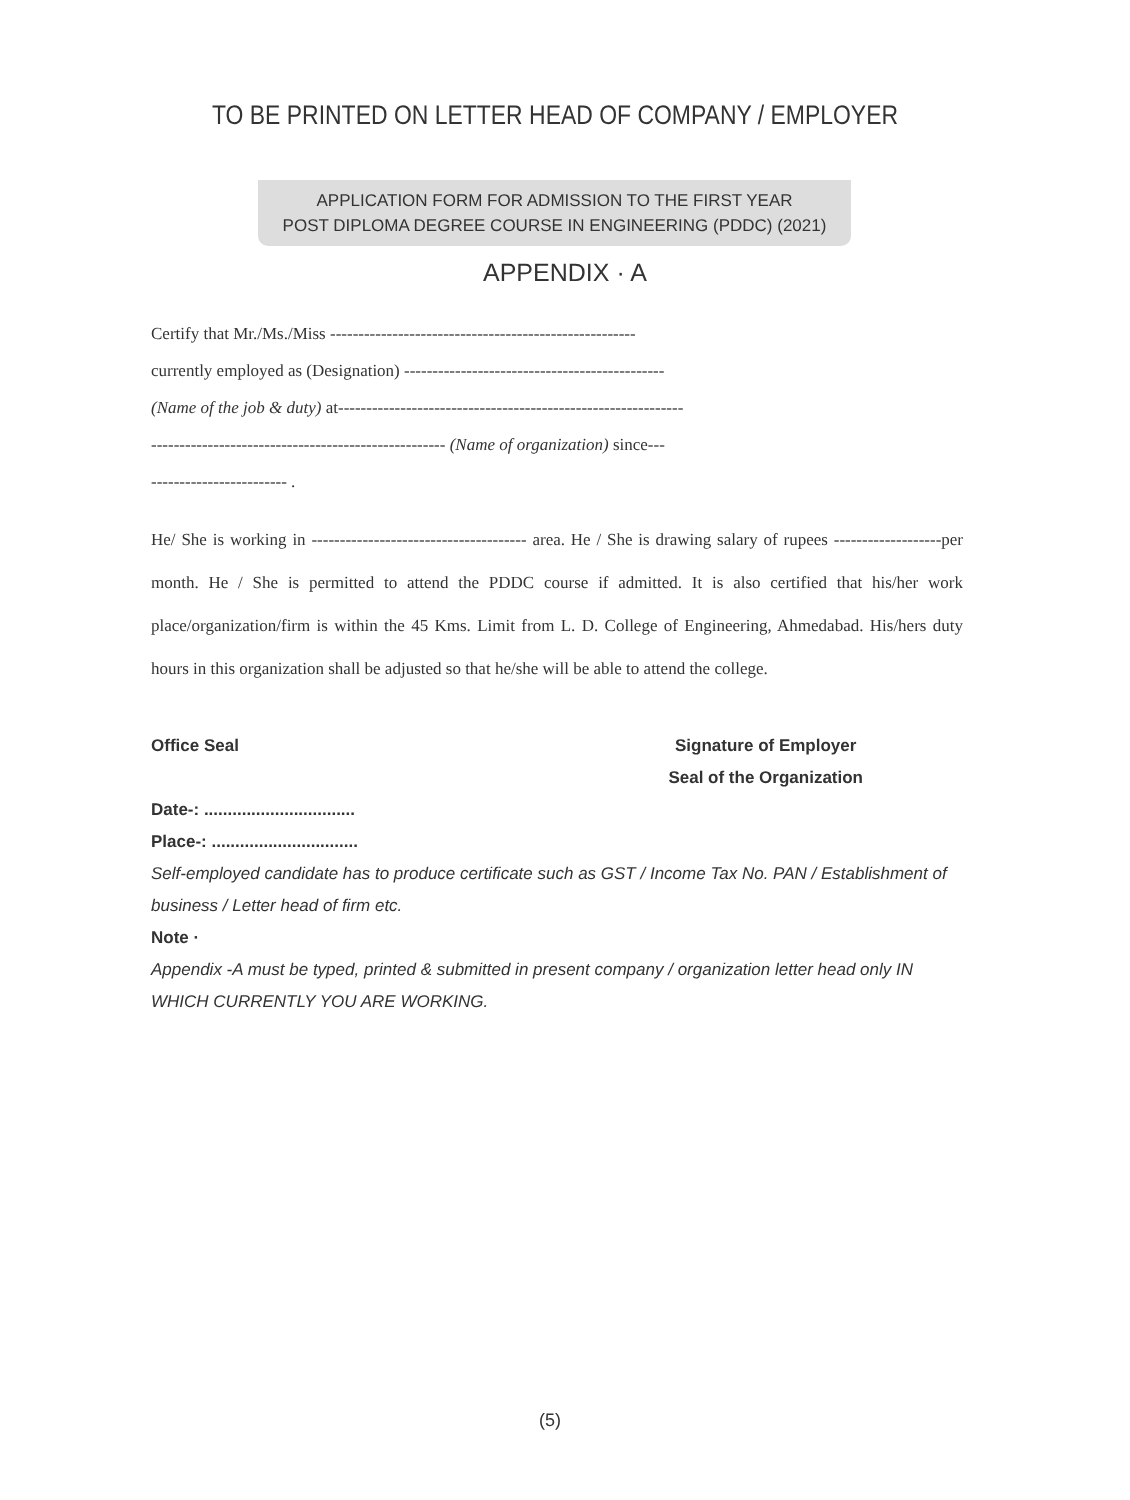TO BE PRINTED ON LETTER HEAD OF COMPANY / EMPLOYER
APPLICATION FORM FOR ADMISSION TO THE FIRST YEAR
POST DIPLOMA DEGREE COURSE IN ENGINEERING (PDDC) (2021)
APPENDIX · A
Certify that Mr./Ms./Miss ------------------------------------------------------
currently employed as (Designation) ----------------------------------------------
(Name of the job & duty) at-------------------------------------------------------------
---------------------------------------------------- (Name of organization) since---
------------------------ .
He/ She is working in -------------------------------------- area. He / She is drawing salary of rupees -------------------per month. He / She is permitted to attend the PDDC course if admitted. It is also certified that his/her work place/organization/firm is within the 45 Kms. Limit from L. D. College of Engineering, Ahmedabad. His/hers duty hours in this organization shall be adjusted so that he/she will be able to attend the college.
Office Seal Signature of Employer
Seal of the Organization
Date-: ................................
Place-: ...............................
Self-employed candidate has to produce certificate such as GST / Income Tax No. PAN / Establishment of business / Letter head of firm etc.
Note ·
Appendix -A must be typed, printed & submitted in present company / organization letter head only IN WHICH CURRENTLY YOU ARE WORKING.
(5)